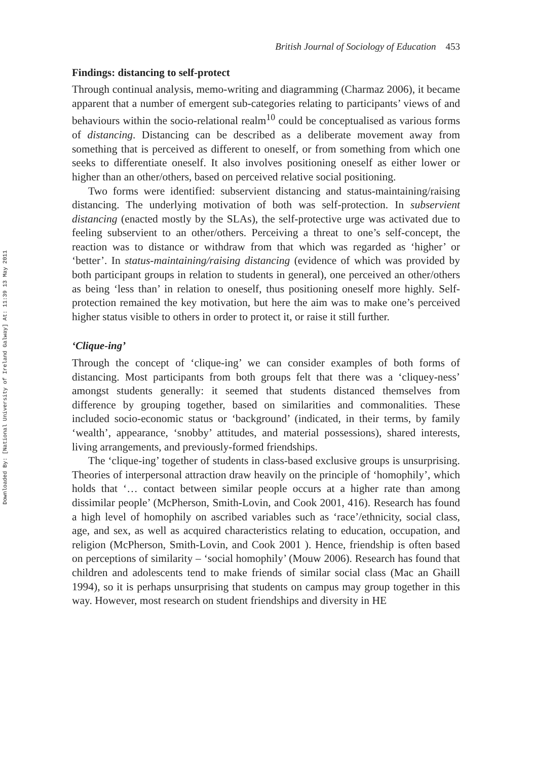Downloaded By: [National University of Ireland Galway] At: 11:39 13 May 2011
British Journal of Sociology of Education 453
Findings: distancing to self-protect
Through continual analysis, memo-writing and diagramming (Charmaz 2006), it became apparent that a number of emergent sub-categories relating to participants’ views of and behaviours within the socio-relational realm<sup>10</sup> could be conceptualised as various forms of distancing. Distancing can be described as a deliberate movement away from something that is perceived as different to oneself, or from something from which one seeks to differentiate oneself. It also involves positioning oneself as either lower or higher than an other/others, based on perceived relative social positioning.
Two forms were identified: subservient distancing and status-maintaining/raising distancing. The underlying motivation of both was self-protection. In subservient distancing (enacted mostly by the SLAs), the self-protective urge was activated due to feeling subservient to an other/others. Perceiving a threat to one’s self-concept, the reaction was to distance or withdraw from that which was regarded as ‘higher’ or ‘better’. In status-maintaining/raising distancing (evidence of which was provided by both participant groups in relation to students in general), one perceived an other/others as being ‘less than’ in relation to oneself, thus positioning oneself more highly. Self-protection remained the key motivation, but here the aim was to make one’s perceived higher status visible to others in order to protect it, or raise it still further.
‘Clique-ing’
Through the concept of ‘clique-ing’ we can consider examples of both forms of distancing. Most participants from both groups felt that there was a ‘cliquey-ness’ amongst students generally: it seemed that students distanced themselves from difference by grouping together, based on similarities and commonalities. These included socio-economic status or ‘background’ (indicated, in their terms, by family ‘wealth’, appearance, ‘snobby’ attitudes, and material possessions), shared interests, living arrangements, and previously-formed friendships.
The ‘clique-ing’ together of students in class-based exclusive groups is unsurprising. Theories of interpersonal attraction draw heavily on the principle of ‘homophily’, which holds that ‘… contact between similar people occurs at a higher rate than among dissimilar people’ (McPherson, Smith-Lovin, and Cook 2001, 416). Research has found a high level of homophily on ascribed variables such as ‘race’/ethnicity, social class, age, and sex, as well as acquired characteristics relating to education, occupation, and religion (McPherson, Smith-Lovin, and Cook 2001 ). Hence, friendship is often based on perceptions of similarity – ‘social homophily’ (Mouw 2006). Research has found that children and adolescents tend to make friends of similar social class (Mac an Ghaill 1994), so it is perhaps unsurprising that students on campus may group together in this way. However, most research on student friendships and diversity in HE